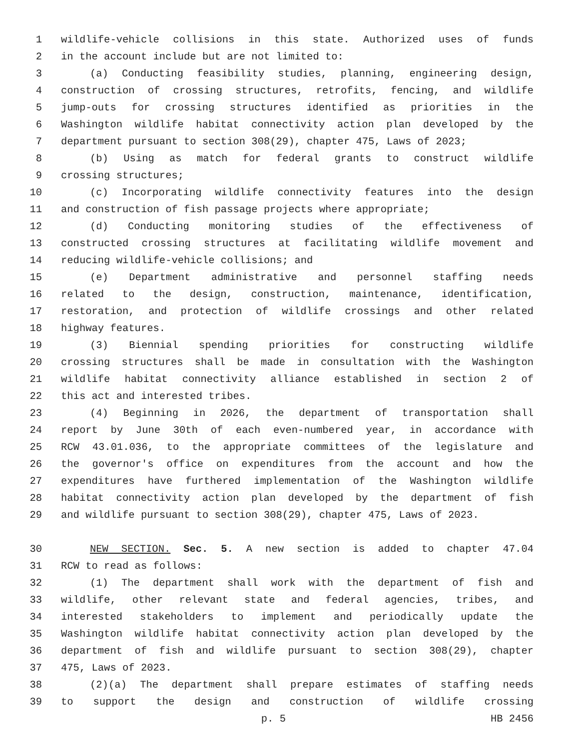1 wildlife-vehicle collisions in this state. Authorized uses of funds
2 in the account include but are not limited to:
3 (a) Conducting feasibility studies, planning, engineering design,
4 construction of crossing structures, retrofits, fencing, and wildlife
5 jump-outs for crossing structures identified as priorities in the
6 Washington wildlife habitat connectivity action plan developed by the
7 department pursuant to section 308(29), chapter 475, Laws of 2023;
8 (b) Using as match for federal grants to construct wildlife
9 crossing structures;
10 (c) Incorporating wildlife connectivity features into the design
11 and construction of fish passage projects where appropriate;
12 (d) Conducting monitoring studies of the effectiveness of
13 constructed crossing structures at facilitating wildlife movement and
14 reducing wildlife-vehicle collisions; and
15 (e) Department administrative and personnel staffing needs
16 related to the design, construction, maintenance, identification,
17 restoration, and protection of wildlife crossings and other related
18 highway features.
19 (3) Biennial spending priorities for constructing wildlife
20 crossing structures shall be made in consultation with the Washington
21 wildlife habitat connectivity alliance established in section 2 of
22 this act and interested tribes.
23 (4) Beginning in 2026, the department of transportation shall
24 report by June 30th of each even-numbered year, in accordance with
25 RCW 43.01.036, to the appropriate committees of the legislature and
26 the governor's office on expenditures from the account and how the
27 expenditures have furthered implementation of the Washington wildlife
28 habitat connectivity action plan developed by the department of fish
29 and wildlife pursuant to section 308(29), chapter 475, Laws of 2023.
30 NEW SECTION. Sec. 5. A new section is added to chapter 47.04
31 RCW to read as follows:
32 (1) The department shall work with the department of fish and
33 wildlife, other relevant state and federal agencies, tribes, and
34 interested stakeholders to implement and periodically update the
35 Washington wildlife habitat connectivity action plan developed by the
36 department of fish and wildlife pursuant to section 308(29), chapter
37 475, Laws of 2023.
38 (2)(a) The department shall prepare estimates of staffing needs
39 to support the design and construction of wildlife crossing
p. 5 HB 2456